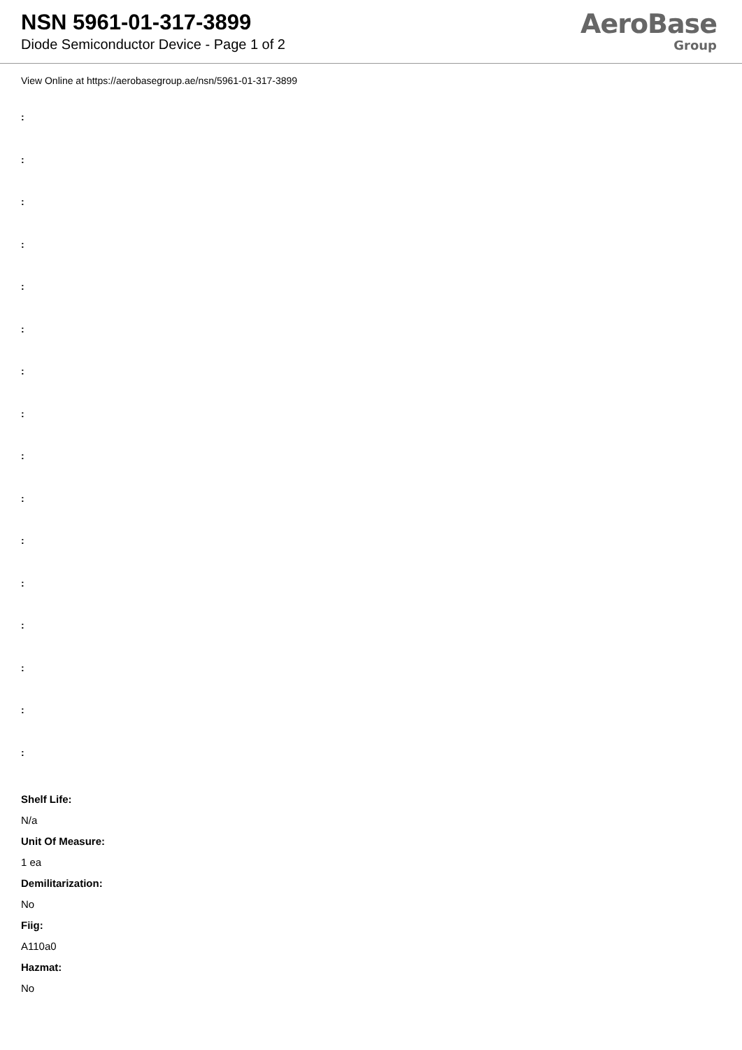NSN 5961-01-317-3899
Diode Semiconductor Device - Page 1 of 2
AeroBase
Group
View Online at https://aerobasegroup.ae/nsn/5961-01-317-3899
:
:
:
:
:
:
:
:
:
:
:
:
:
:
:
:
Shelf Life:
N/a
Unit Of Measure:
1 ea
Demilitarization:
No
Fiig:
A110a0
Hazmat:
No